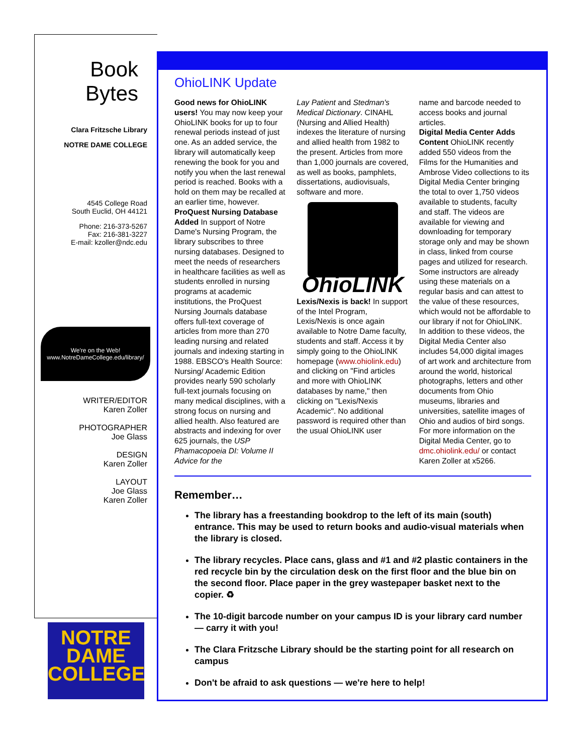Book Bytes
Clara Fritzsche Library
NOTRE DAME COLLEGE
4545 College Road
South Euclid, OH 44121
Phone: 216-373-5267
Fax: 216-381-3227
E-mail: kzoller@ndc.edu
We're on the Web!
www.NotreDameCollege.edu/library/
WRITER/EDITOR
Karen Zoller
PHOTOGRAPHER
Joe Glass
DESIGN
Karen Zoller
LAYOUT
Joe Glass
Karen Zoller
NOTRE
DAME
COLLEGE
OhioLINK Update
Good news for OhioLINK users! You may now keep your OhioLINK books for up to four renewal periods instead of just one. As an added service, the library will automatically keep renewing the book for you and notify you when the last renewal period is reached. Books with a hold on them may be recalled at an earlier time, however.
ProQuest Nursing Database Added In support of Notre Dame's Nursing Program, the library subscribes to three nursing databases. Designed to meet the needs of researchers in healthcare facilities as well as students enrolled in nursing programs at academic institutions, the ProQuest Nursing Journals database offers full-text coverage of articles from more than 270 leading nursing and related journals and indexing starting in 1988. EBSCO's Health Source: Nursing/ Academic Edition provides nearly 590 scholarly full-text journals focusing on many medical disciplines, with a strong focus on nursing and allied health. Also featured are abstracts and indexing for over 625 journals, the USP Phamacopoeia DI: Volume II Advice for the
Lay Patient and Stedman's Medical Dictionary. CINAHL (Nursing and Allied Health) indexes the literature of nursing and allied health from 1982 to the present. Articles from more than 1,000 journals are covered, as well as books, pamphlets, dissertations, audiovisuals, software and more.
OhioLINK
Lexis/Nexis is back! In support of the Intel Program, Lexis/Nexis is once again available to Notre Dame faculty, students and staff. Access it by simply going to the OhioLINK homepage (www.ohiolink.edu) and clicking on "Find articles and more with OhioLINK databases by name," then clicking on "Lexis/Nexis Academic". No additional password is required other than the usual OhioLINK user
name and barcode needed to access books and journal articles.
Digital Media Center Adds Content OhioLINK recently added 550 videos from the Films for the Humanities and Ambrose Video collections to its Digital Media Center bringing the total to over 1,750 videos available to students, faculty and staff. The videos are available for viewing and downloading for temporary storage only and may be shown in class, linked from course pages and utilized for research. Some instructors are already using these materials on a regular basis and can attest to the value of these resources, which would not be affordable to our library if not for OhioLINK.
In addition to these videos, the Digital Media Center also includes 54,000 digital images of art work and architecture from around the world, historical photographs, letters and other documents from Ohio museums, libraries and universities, satellite images of Ohio and audios of bird songs. For more information on the Digital Media Center, go to dmc.ohiolink.edu/ or contact Karen Zoller at x5266.
Remember…
The library has a freestanding bookdrop to the left of its main (south) entrance. This may be used to return books and audio-visual materials when the library is closed.
The library recycles. Place cans, glass and #1 and #2 plastic containers in the red recycle bin by the circulation desk on the first floor and the blue bin on the second floor. Place paper in the grey wastepaper basket next to the copier. ♻
The 10-digit barcode number on your campus ID is your library card number — carry it with you!
The Clara Fritzsche Library should be the starting point for all research on campus
Don't be afraid to ask questions — we're here to help!